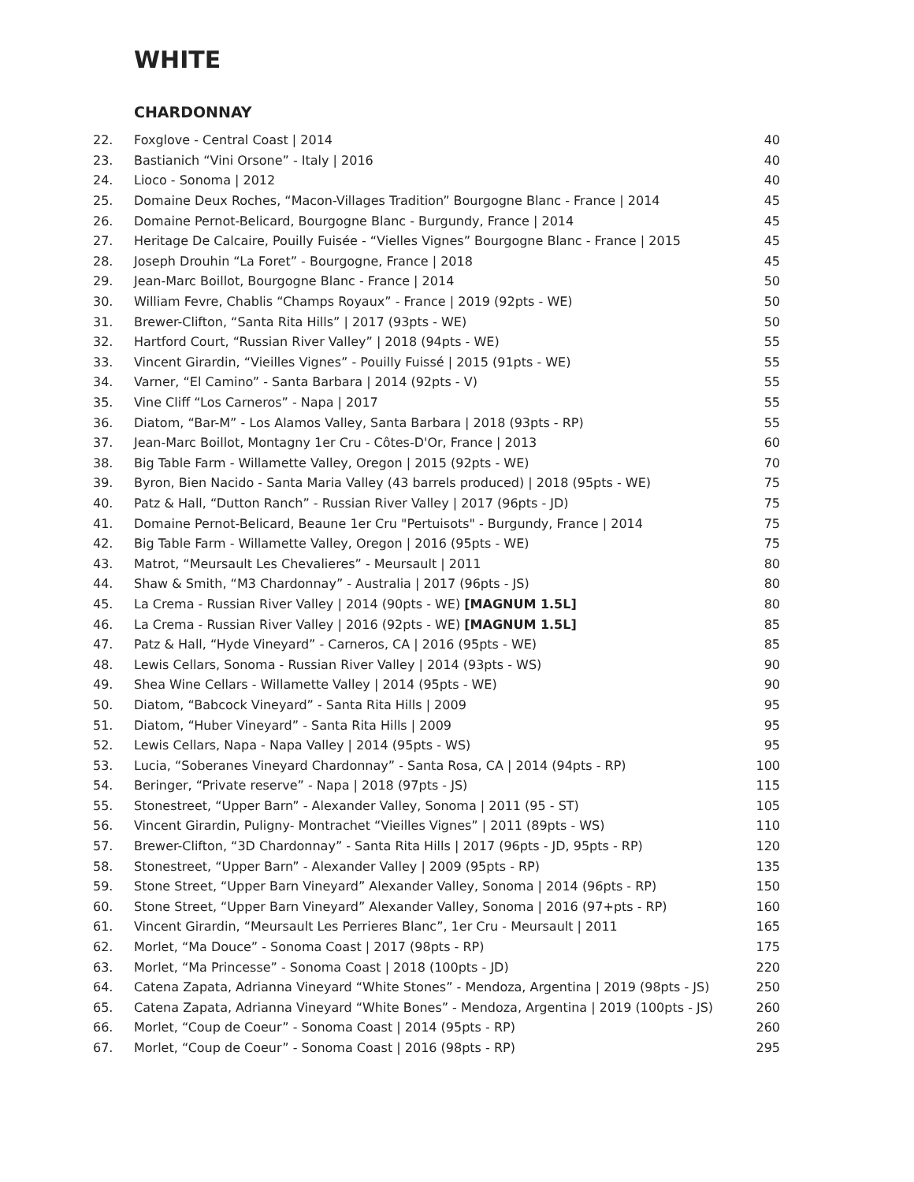WHITE
CHARDONNAY
| 22. | Foxglove - Central Coast / 2014 | 40 |
| 23. | Bastianich “Vini Orsone” - Italy / 2016 | 40 |
| 24. | Lioco - Sonoma / 2012 | 40 |
| 25. | Domaine Deux Roches, “Macon-Villages Tradition” Bourgogne Blanc - France / 2014 | 45 |
| 26. | Domaine Pernot-Belicard, Bourgogne Blanc - Burgundy, France / 2014 | 45 |
| 27. | Heritage De Calcaire, Pouilly Fuisée - “Vielles Vignes” Bourgogne Blanc - France / 2015 | 45 |
| 28. | Joseph Drouhin “La Foret” - Bourgogne, France / 2018 | 45 |
| 29. | Jean-Marc Boillot, Bourgogne Blanc - France / 2014 | 50 |
| 30. | William Fevre, Chablis “Champs Royaux” - France / 2019 (92pts - WE) | 50 |
| 31. | Brewer-Clifton, “Santa Rita Hills” / 2017 (93pts - WE) | 50 |
| 32. | Hartford Court, “Russian River Valley” / 2018 (94pts - WE) | 55 |
| 33. | Vincent Girardin, “Vieilles Vignes” - Pouilly Fuissé / 2015 (91pts - WE) | 55 |
| 34. | Varner, “El Camino” - Santa Barbara / 2014 (92pts - V) | 55 |
| 35. | Vine Cliff “Los Carneros” - Napa / 2017 | 55 |
| 36. | Diatom, “Bar-M” - Los Alamos Valley, Santa Barbara / 2018 (93pts - RP) | 55 |
| 37. | Jean-Marc Boillot, Montagny 1er Cru - Côtes-D'Or, France / 2013 | 60 |
| 38. | Big Table Farm - Willamette Valley, Oregon / 2015 (92pts - WE) | 70 |
| 39. | Byron, Bien Nacido - Santa Maria Valley (43 barrels produced) / 2018 (95pts - WE) | 75 |
| 40. | Patz & Hall, “Dutton Ranch” - Russian River Valley / 2017 (96pts - JD) | 75 |
| 41. | Domaine Pernot-Belicard, Beaune 1er Cru "Pertuisots" - Burgundy, France / 2014 | 75 |
| 42. | Big Table Farm - Willamette Valley, Oregon / 2016 (95pts - WE) | 75 |
| 43. | Matrot, “Meursault Les Chevalieres” - Meursault / 2011 | 80 |
| 44. | Shaw & Smith, “M3 Chardonnay” - Australia / 2017 (96pts - JS) | 80 |
| 45. | La Crema - Russian River Valley / 2014 (90pts - WE) [MAGNUM 1.5L] | 80 |
| 46. | La Crema - Russian River Valley / 2016 (92pts - WE) [MAGNUM 1.5L] | 85 |
| 47. | Patz & Hall, “Hyde Vineyard” - Carneros, CA / 2016 (95pts - WE) | 85 |
| 48. | Lewis Cellars, Sonoma - Russian River Valley / 2014 (93pts - WS) | 90 |
| 49. | Shea Wine Cellars - Willamette Valley / 2014 (95pts - WE) | 90 |
| 50. | Diatom, “Babcock Vineyard” - Santa Rita Hills / 2009 | 95 |
| 51. | Diatom, “Huber Vineyard” - Santa Rita Hills / 2009 | 95 |
| 52. | Lewis Cellars, Napa - Napa Valley / 2014 (95pts - WS) | 95 |
| 53. | Lucia, “Soberanes Vineyard Chardonnay” - Santa Rosa, CA / 2014 (94pts - RP) | 100 |
| 54. | Beringer, “Private reserve” - Napa / 2018 (97pts - JS) | 115 |
| 55. | Stonestreet, “Upper Barn” - Alexander Valley, Sonoma / 2011 (95 - ST) | 105 |
| 56. | Vincent Girardin, Puligny- Montrachet “Vieilles Vignes” / 2011 (89pts - WS) | 110 |
| 57. | Brewer-Clifton, “3D Chardonnay” - Santa Rita Hills / 2017 (96pts - JD, 95pts - RP) | 120 |
| 58. | Stonestreet, “Upper Barn” - Alexander Valley / 2009 (95pts - RP) | 135 |
| 59. | Stone Street, “Upper Barn Vineyard” Alexander Valley, Sonoma / 2014 (96pts - RP) | 150 |
| 60. | Stone Street, “Upper Barn Vineyard” Alexander Valley, Sonoma / 2016 (97+pts - RP) | 160 |
| 61. | Vincent Girardin, “Meursault Les Perrieres Blanc”, 1er Cru - Meursault / 2011 | 165 |
| 62. | Morlet, “Ma Douce” - Sonoma Coast / 2017 (98pts - RP) | 175 |
| 63. | Morlet, “Ma Princesse” - Sonoma Coast / 2018 (100pts - JD) | 220 |
| 64. | Catena Zapata, Adrianna Vineyard “White Stones” - Mendoza, Argentina / 2019 (98pts - JS) | 250 |
| 65. | Catena Zapata, Adrianna Vineyard “White Bones” - Mendoza, Argentina / 2019 (100pts - JS) | 260 |
| 66. | Morlet, “Coup de Coeur” - Sonoma Coast / 2014 (95pts - RP) | 260 |
| 67. | Morlet, “Coup de Coeur” - Sonoma Coast / 2016 (98pts - RP) | 295 |